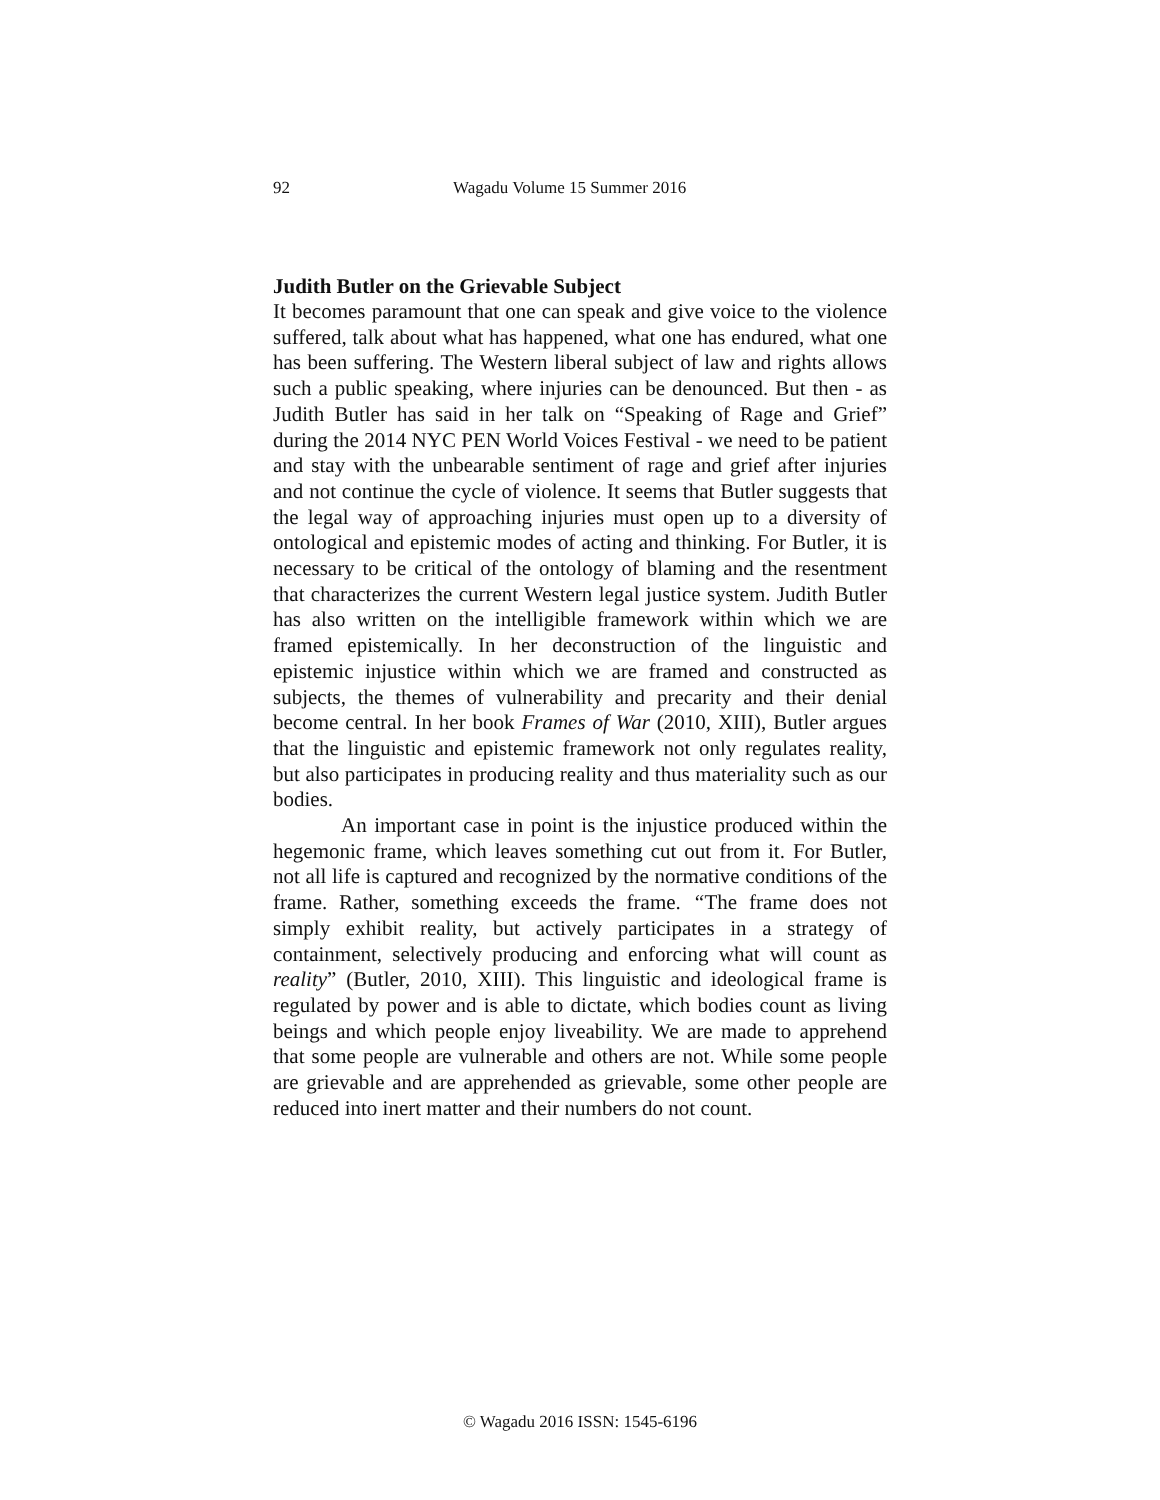92 Wagadu Volume 15 Summer 2016
Judith Butler on the Grievable Subject
It becomes paramount that one can speak and give voice to the violence suffered, talk about what has happened, what one has endured, what one has been suffering. The Western liberal subject of law and rights allows such a public speaking, where injuries can be denounced. But then - as Judith Butler has said in her talk on “Speaking of Rage and Grief” during the 2014 NYC PEN World Voices Festival - we need to be patient and stay with the unbearable sentiment of rage and grief after injuries and not continue the cycle of violence. It seems that Butler suggests that the legal way of approaching injuries must open up to a diversity of ontological and epistemic modes of acting and thinking. For Butler, it is necessary to be critical of the ontology of blaming and the resentment that characterizes the current Western legal justice system. Judith Butler has also written on the intelligible framework within which we are framed epistemically. In her deconstruction of the linguistic and epistemic injustice within which we are framed and constructed as subjects, the themes of vulnerability and precarity and their denial become central. In her book Frames of War (2010, XIII), Butler argues that the linguistic and epistemic framework not only regulates reality, but also participates in producing reality and thus materiality such as our bodies.
An important case in point is the injustice produced within the hegemonic frame, which leaves something cut out from it. For Butler, not all life is captured and recognized by the normative conditions of the frame. Rather, something exceeds the frame. “The frame does not simply exhibit reality, but actively participates in a strategy of containment, selectively producing and enforcing what will count as reality” (Butler, 2010, XIII). This linguistic and ideological frame is regulated by power and is able to dictate, which bodies count as living beings and which people enjoy liveability. We are made to apprehend that some people are vulnerable and others are not. While some people are grievable and are apprehended as grievable, some other people are reduced into inert matter and their numbers do not count.
© Wagadu 2016 ISSN: 1545-6196